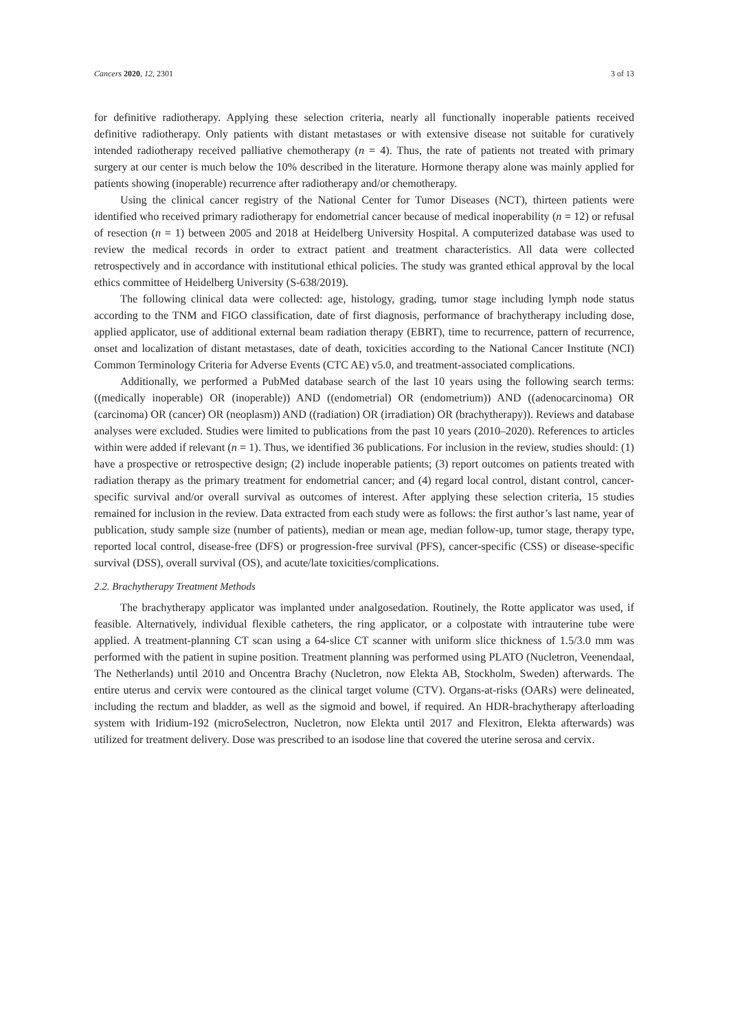Cancers 2020, 12, 2301 3 of 13
for definitive radiotherapy. Applying these selection criteria, nearly all functionally inoperable patients received definitive radiotherapy. Only patients with distant metastases or with extensive disease not suitable for curatively intended radiotherapy received palliative chemotherapy (n = 4). Thus, the rate of patients not treated with primary surgery at our center is much below the 10% described in the literature. Hormone therapy alone was mainly applied for patients showing (inoperable) recurrence after radiotherapy and/or chemotherapy.
Using the clinical cancer registry of the National Center for Tumor Diseases (NCT), thirteen patients were identified who received primary radiotherapy for endometrial cancer because of medical inoperability (n = 12) or refusal of resection (n = 1) between 2005 and 2018 at Heidelberg University Hospital. A computerized database was used to review the medical records in order to extract patient and treatment characteristics. All data were collected retrospectively and in accordance with institutional ethical policies. The study was granted ethical approval by the local ethics committee of Heidelberg University (S-638/2019).
The following clinical data were collected: age, histology, grading, tumor stage including lymph node status according to the TNM and FIGO classification, date of first diagnosis, performance of brachytherapy including dose, applied applicator, use of additional external beam radiation therapy (EBRT), time to recurrence, pattern of recurrence, onset and localization of distant metastases, date of death, toxicities according to the National Cancer Institute (NCI) Common Terminology Criteria for Adverse Events (CTC AE) v5.0, and treatment-associated complications.
Additionally, we performed a PubMed database search of the last 10 years using the following search terms: ((medically inoperable) OR (inoperable)) AND ((endometrial) OR (endometrium)) AND ((adenocarcinoma) OR (carcinoma) OR (cancer) OR (neoplasm)) AND ((radiation) OR (irradiation) OR (brachytherapy)). Reviews and database analyses were excluded. Studies were limited to publications from the past 10 years (2010–2020). References to articles within were added if relevant (n = 1). Thus, we identified 36 publications. For inclusion in the review, studies should: (1) have a prospective or retrospective design; (2) include inoperable patients; (3) report outcomes on patients treated with radiation therapy as the primary treatment for endometrial cancer; and (4) regard local control, distant control, cancer-specific survival and/or overall survival as outcomes of interest. After applying these selection criteria, 15 studies remained for inclusion in the review. Data extracted from each study were as follows: the first author’s last name, year of publication, study sample size (number of patients), median or mean age, median follow-up, tumor stage, therapy type, reported local control, disease-free (DFS) or progression-free survival (PFS), cancer-specific (CSS) or disease-specific survival (DSS), overall survival (OS), and acute/late toxicities/complications.
2.2. Brachytherapy Treatment Methods
The brachytherapy applicator was implanted under analgosedation. Routinely, the Rotte applicator was used, if feasible. Alternatively, individual flexible catheters, the ring applicator, or a colpostate with intrauterine tube were applied. A treatment-planning CT scan using a 64-slice CT scanner with uniform slice thickness of 1.5/3.0 mm was performed with the patient in supine position. Treatment planning was performed using PLATO (Nucletron, Veenendaal, The Netherlands) until 2010 and Oncentra Brachy (Nucletron, now Elekta AB, Stockholm, Sweden) afterwards. The entire uterus and cervix were contoured as the clinical target volume (CTV). Organs-at-risks (OARs) were delineated, including the rectum and bladder, as well as the sigmoid and bowel, if required. An HDR-brachytherapy afterloading system with Iridium-192 (microSelectron, Nucletron, now Elekta until 2017 and Flexitron, Elekta afterwards) was utilized for treatment delivery. Dose was prescribed to an isodose line that covered the uterine serosa and cervix.